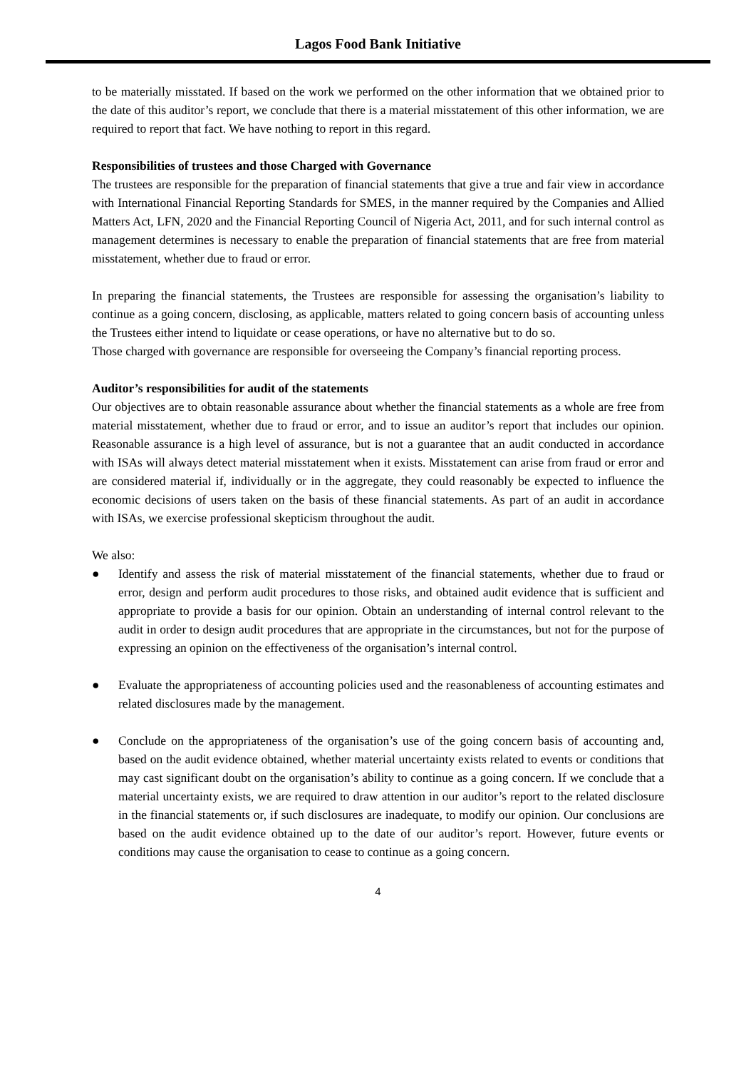Lagos Food Bank Initiative
to be materially misstated. If based on the work we performed on the other information that we obtained prior to the date of this auditor’s report, we conclude that there is a material misstatement of this other information, we are required to report that fact. We have nothing to report in this regard.
Responsibilities of trustees and those Charged with Governance
The trustees are responsible for the preparation of financial statements that give a true and fair view in accordance with International Financial Reporting Standards for SMES, in the manner required by the Companies and Allied Matters Act, LFN, 2020 and the Financial Reporting Council of Nigeria Act, 2011, and for such internal control as management determines is necessary to enable the preparation of financial statements that are free from material misstatement, whether due to fraud or error.
In preparing the financial statements, the Trustees are responsible for assessing the organisation’s liability to continue as a going concern, disclosing, as applicable, matters related to going concern basis of accounting unless the Trustees either intend to liquidate or cease operations, or have no alternative but to do so.
Those charged with governance are responsible for overseeing the Company’s financial reporting process.
Auditor’s responsibilities for audit of the statements
Our objectives are to obtain reasonable assurance about whether the financial statements as a whole are free from material misstatement, whether due to fraud or error, and to issue an auditor’s report that includes our opinion. Reasonable assurance is a high level of assurance, but is not a guarantee that an audit conducted in accordance with ISAs will always detect material misstatement when it exists. Misstatement can arise from fraud or error and are considered material if, individually or in the aggregate, they could reasonably be expected to influence the economic decisions of users taken on the basis of these financial statements. As part of an audit in accordance with ISAs, we exercise professional skepticism throughout the audit.
We also:
● Identify and assess the risk of material misstatement of the financial statements, whether due to fraud or error, design and perform audit procedures to those risks, and obtained audit evidence that is sufficient and appropriate to provide a basis for our opinion. Obtain an understanding of internal control relevant to the audit in order to design audit procedures that are appropriate in the circumstances, but not for the purpose of expressing an opinion on the effectiveness of the organisation’s internal control.
● Evaluate the appropriateness of accounting policies used and the reasonableness of accounting estimates and related disclosures made by the management.
● Conclude on the appropriateness of the organisation’s use of the going concern basis of accounting and, based on the audit evidence obtained, whether material uncertainty exists related to events or conditions that may cast significant doubt on the organisation’s ability to continue as a going concern. If we conclude that a material uncertainty exists, we are required to draw attention in our auditor’s report to the related disclosure in the financial statements or, if such disclosures are inadequate, to modify our opinion. Our conclusions are based on the audit evidence obtained up to the date of our auditor’s report. However, future events or conditions may cause the organisation to cease to continue as a going concern.
4